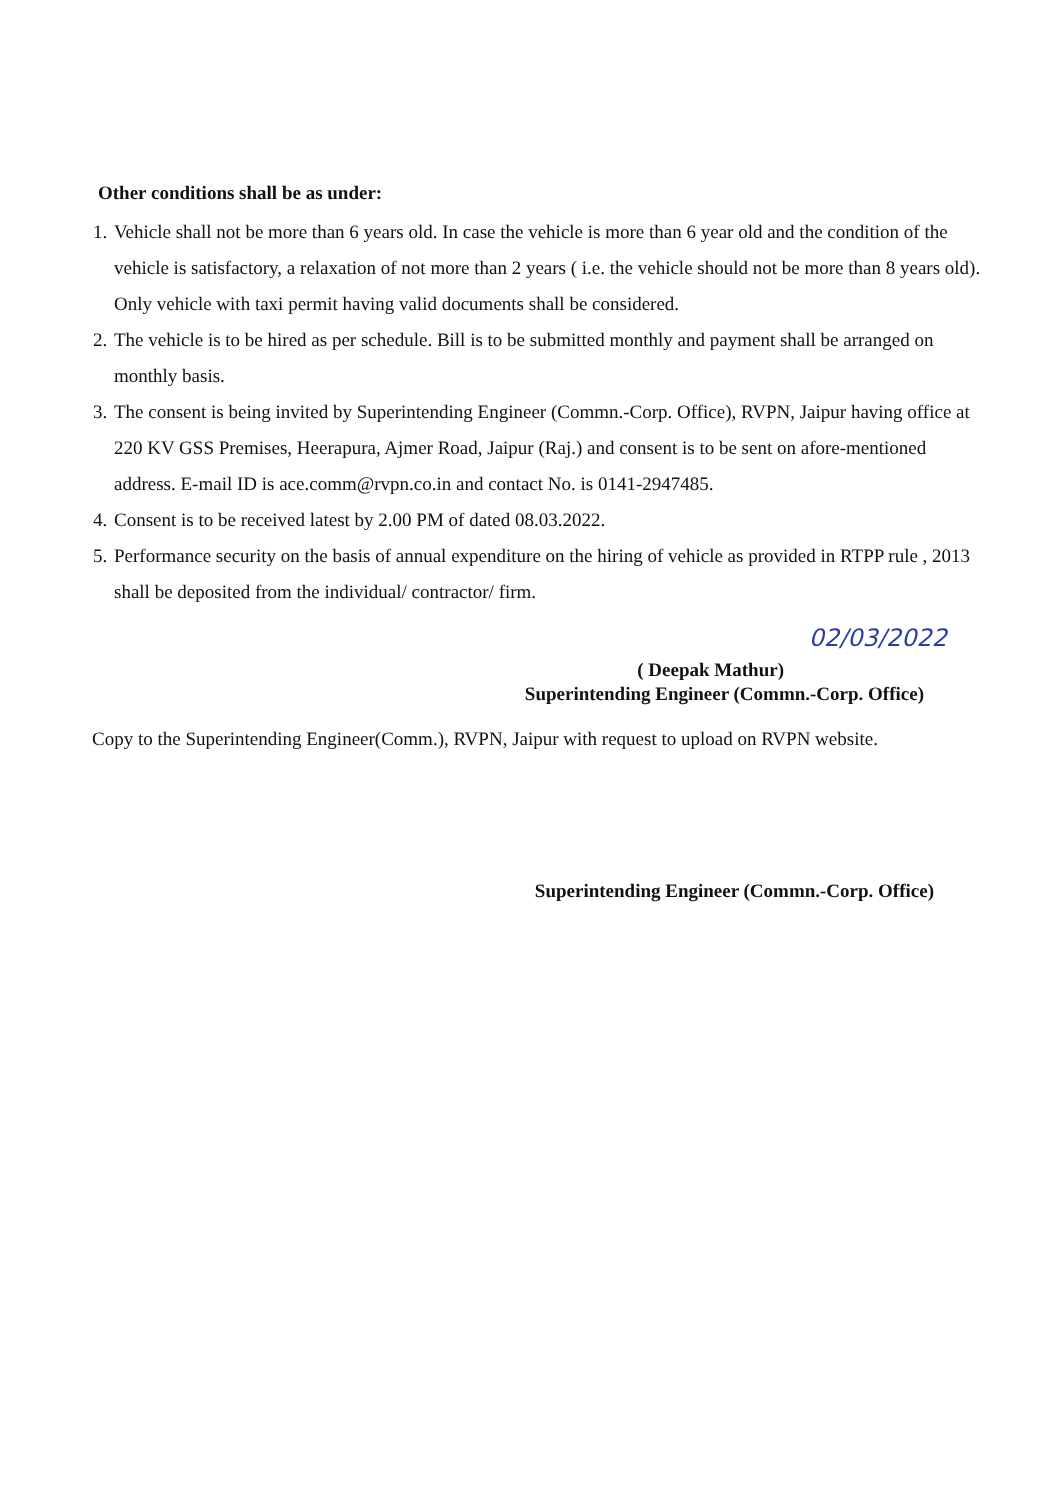Other conditions shall be as under:
1. Vehicle shall not be more than 6 years old. In case the vehicle is more than 6 year old and the condition of the vehicle is satisfactory, a relaxation of not more than 2 years ( i.e. the vehicle should not be more than 8 years old). Only vehicle with taxi permit having valid documents shall be considered.
2. The vehicle is to be hired as per schedule. Bill is to be submitted monthly and payment shall be arranged on monthly basis.
3. The consent is being invited by Superintending Engineer (Commn.-Corp. Office), RVPN, Jaipur having office at 220 KV GSS Premises, Heerapura, Ajmer Road, Jaipur (Raj.) and consent is to be sent on afore-mentioned address. E-mail ID is ace.comm@rvpn.co.in and contact No. is 0141-2947485.
4. Consent is to be received latest by 2.00 PM of dated 08.03.2022.
5. Performance security on the basis of annual expenditure on the hiring of vehicle as provided in RTPP rule , 2013 shall be deposited from the individual/ contractor/ firm.
02/03/2022
( Deepak Mathur)
Superintending Engineer (Commn.-Corp. Office)
Copy to the Superintending Engineer(Comm.), RVPN, Jaipur with request to upload on RVPN website.
Superintending Engineer (Commn.-Corp. Office)